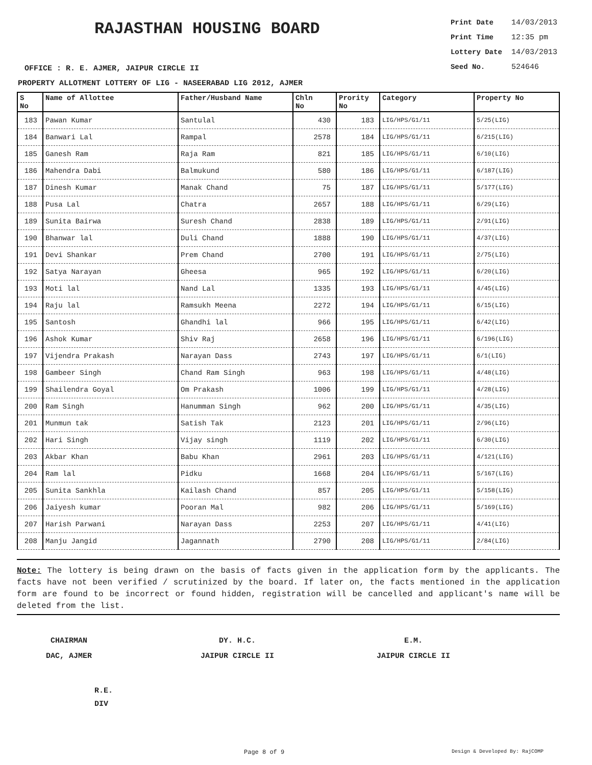RAJASTHAN HOUSING BOARD
Print Date 14/03/2013
Print Time 12:35 pm
Lottery Date 14/03/2013
Seed No. 524646
OFFICE : R. E. AJMER, JAIPUR CIRCLE II
PROPERTY ALLOTMENT LOTTERY OF LIG - NASEERABAD LIG 2012, AJMER
| S No | Name of Allottee | Father/Husband Name | Chln No | Prority No | Category | Property No |
| --- | --- | --- | --- | --- | --- | --- |
| 183 | Pawan Kumar | Santulal | 430 | 183 | LIG/HPS/G1/11 | 5/25(LIG) |
| 184 | Banwari Lal | Rampal | 2578 | 184 | LIG/HPS/G1/11 | 6/215(LIG) |
| 185 | Ganesh Ram | Raja Ram | 821 | 185 | LIG/HPS/G1/11 | 6/10(LIG) |
| 186 | Mahendra Dabi | Balmukund | 580 | 186 | LIG/HPS/G1/11 | 6/187(LIG) |
| 187 | Dinesh Kumar | Manak Chand | 75 | 187 | LIG/HPS/G1/11 | 5/177(LIG) |
| 188 | Pusa Lal | Chatra | 2657 | 188 | LIG/HPS/G1/11 | 6/29(LIG) |
| 189 | Sunita Bairwa | Suresh Chand | 2838 | 189 | LIG/HPS/G1/11 | 2/91(LIG) |
| 190 | Bhanwar lal | Duli Chand | 1888 | 190 | LIG/HPS/G1/11 | 4/37(LIG) |
| 191 | Devi Shankar | Prem Chand | 2700 | 191 | LIG/HPS/G1/11 | 2/75(LIG) |
| 192 | Satya Narayan | Gheesa | 965 | 192 | LIG/HPS/G1/11 | 6/20(LIG) |
| 193 | Moti lal | Nand Lal | 1335 | 193 | LIG/HPS/G1/11 | 4/45(LIG) |
| 194 | Raju lal | Ramsukh Meena | 2272 | 194 | LIG/HPS/G1/11 | 6/15(LIG) |
| 195 | Santosh | Ghandhi lal | 966 | 195 | LIG/HPS/G1/11 | 6/42(LIG) |
| 196 | Ashok Kumar | Shiv Raj | 2658 | 196 | LIG/HPS/G1/11 | 6/196(LIG) |
| 197 | Vijendra Prakash | Narayan Dass | 2743 | 197 | LIG/HPS/G1/11 | 6/1(LIG) |
| 198 | Gambeer Singh | Chand Ram Singh | 963 | 198 | LIG/HPS/G1/11 | 4/48(LIG) |
| 199 | Shailendra Goyal | Om Prakash | 1006 | 199 | LIG/HPS/G1/11 | 4/28(LIG) |
| 200 | Ram Singh | Hanumman Singh | 962 | 200 | LIG/HPS/G1/11 | 4/35(LIG) |
| 201 | Munmun tak | Satish Tak | 2123 | 201 | LIG/HPS/G1/11 | 2/96(LIG) |
| 202 | Hari Singh | Vijay singh | 1119 | 202 | LIG/HPS/G1/11 | 6/30(LIG) |
| 203 | Akbar Khan | Babu Khan | 2961 | 203 | LIG/HPS/G1/11 | 4/121(LIG) |
| 204 | Ram lal | Pidku | 1668 | 204 | LIG/HPS/G1/11 | 5/167(LIG) |
| 205 | Sunita Sankhla | Kailash Chand | 857 | 205 | LIG/HPS/G1/11 | 5/158(LIG) |
| 206 | Jaiyesh kumar | Pooran Mal | 982 | 206 | LIG/HPS/G1/11 | 5/169(LIG) |
| 207 | Harish Parwani | Narayan Dass | 2253 | 207 | LIG/HPS/G1/11 | 4/41(LIG) |
| 208 | Manju Jangid | Jagannath | 2790 | 208 | LIG/HPS/G1/11 | 2/84(LIG) |
Note: The lottery is being drawn on the basis of facts given in the application form by the applicants. The facts have not been verified / scrutinized by the board. If later on, the facts mentioned in the application form are found to be incorrect or found hidden, registration will be cancelled and applicant's name will be deleted from the list.
CHAIRMAN
DAC, AJMER
DY. H.C.
JAIPUR CIRCLE II
E.M.
JAIPUR CIRCLE II
R.E.
DIV
Page 8 of 9 Design & Developed By: RajCOMP